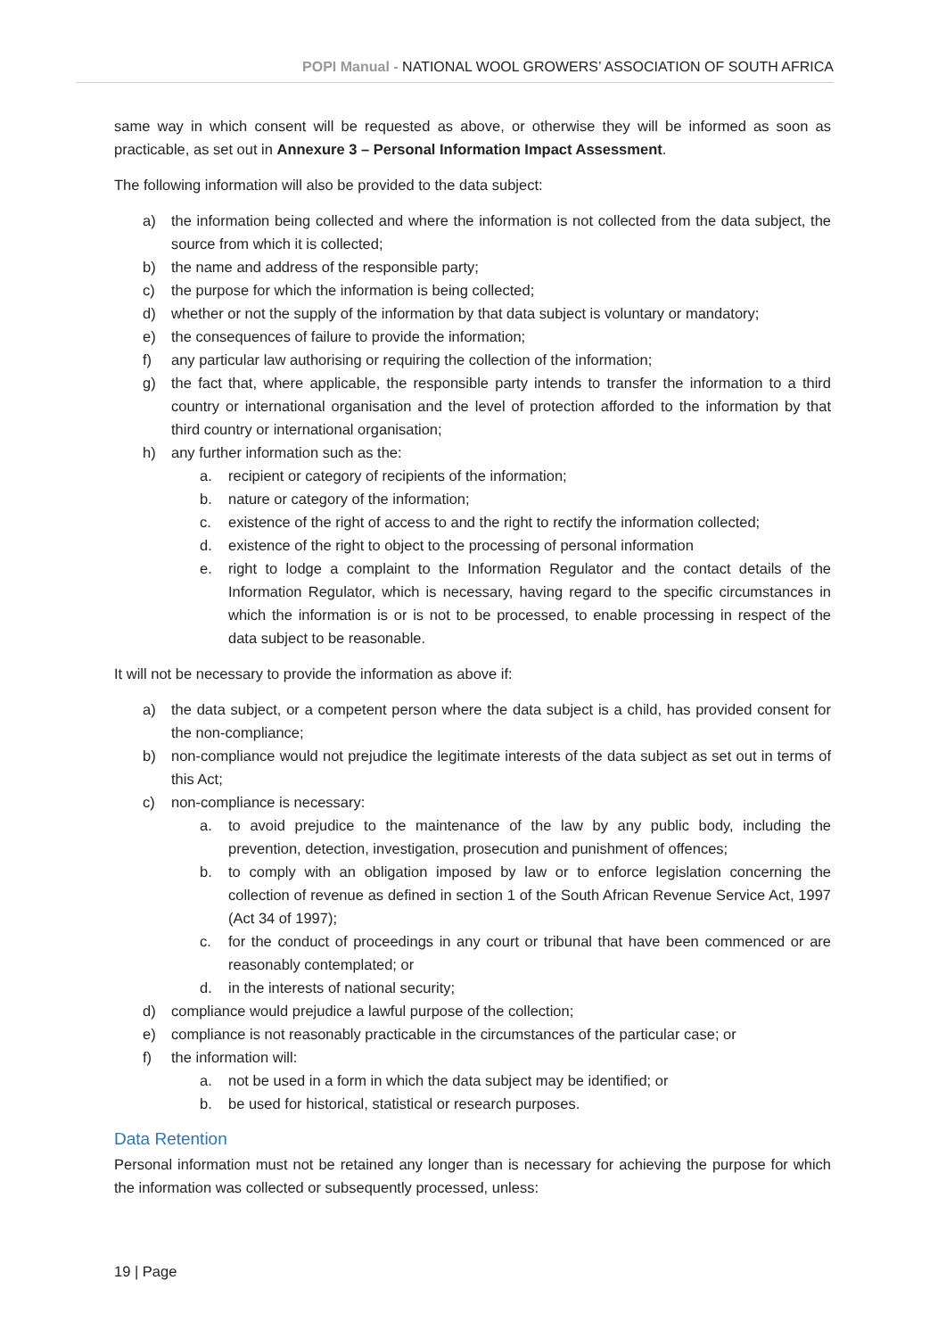POPI Manual - NATIONAL WOOL GROWERS’ ASSOCIATION OF SOUTH AFRICA
same way in which consent will be requested as above, or otherwise they will be informed as soon as practicable, as set out in Annexure 3 – Personal Information Impact Assessment.
The following information will also be provided to the data subject:
a) the information being collected and where the information is not collected from the data subject, the source from which it is collected;
b) the name and address of the responsible party;
c) the purpose for which the information is being collected;
d) whether or not the supply of the information by that data subject is voluntary or mandatory;
e) the consequences of failure to provide the information;
f) any particular law authorising or requiring the collection of the information;
g) the fact that, where applicable, the responsible party intends to transfer the information to a third country or international organisation and the level of protection afforded to the information by that third country or international organisation;
h) any further information such as the:
a. recipient or category of recipients of the information;
b. nature or category of the information;
c. existence of the right of access to and the right to rectify the information collected;
d. existence of the right to object to the processing of personal information
e. right to lodge a complaint to the Information Regulator and the contact details of the Information Regulator, which is necessary, having regard to the specific circumstances in which the information is or is not to be processed, to enable processing in respect of the data subject to be reasonable.
It will not be necessary to provide the information as above if:
a) the data subject, or a competent person where the data subject is a child, has provided consent for the non-compliance;
b) non-compliance would not prejudice the legitimate interests of the data subject as set out in terms of this Act;
c) non-compliance is necessary:
a. to avoid prejudice to the maintenance of the law by any public body, including the prevention, detection, investigation, prosecution and punishment of offences;
b. to comply with an obligation imposed by law or to enforce legislation concerning the collection of revenue as defined in section 1 of the South African Revenue Service Act, 1997 (Act 34 of 1997);
c. for the conduct of proceedings in any court or tribunal that have been commenced or are reasonably contemplated; or
d. in the interests of national security;
d) compliance would prejudice a lawful purpose of the collection;
e) compliance is not reasonably practicable in the circumstances of the particular case; or
f) the information will:
a. not be used in a form in which the data subject may be identified; or
b. be used for historical, statistical or research purposes.
Data Retention
Personal information must not be retained any longer than is necessary for achieving the purpose for which the information was collected or subsequently processed, unless:
19 | Page